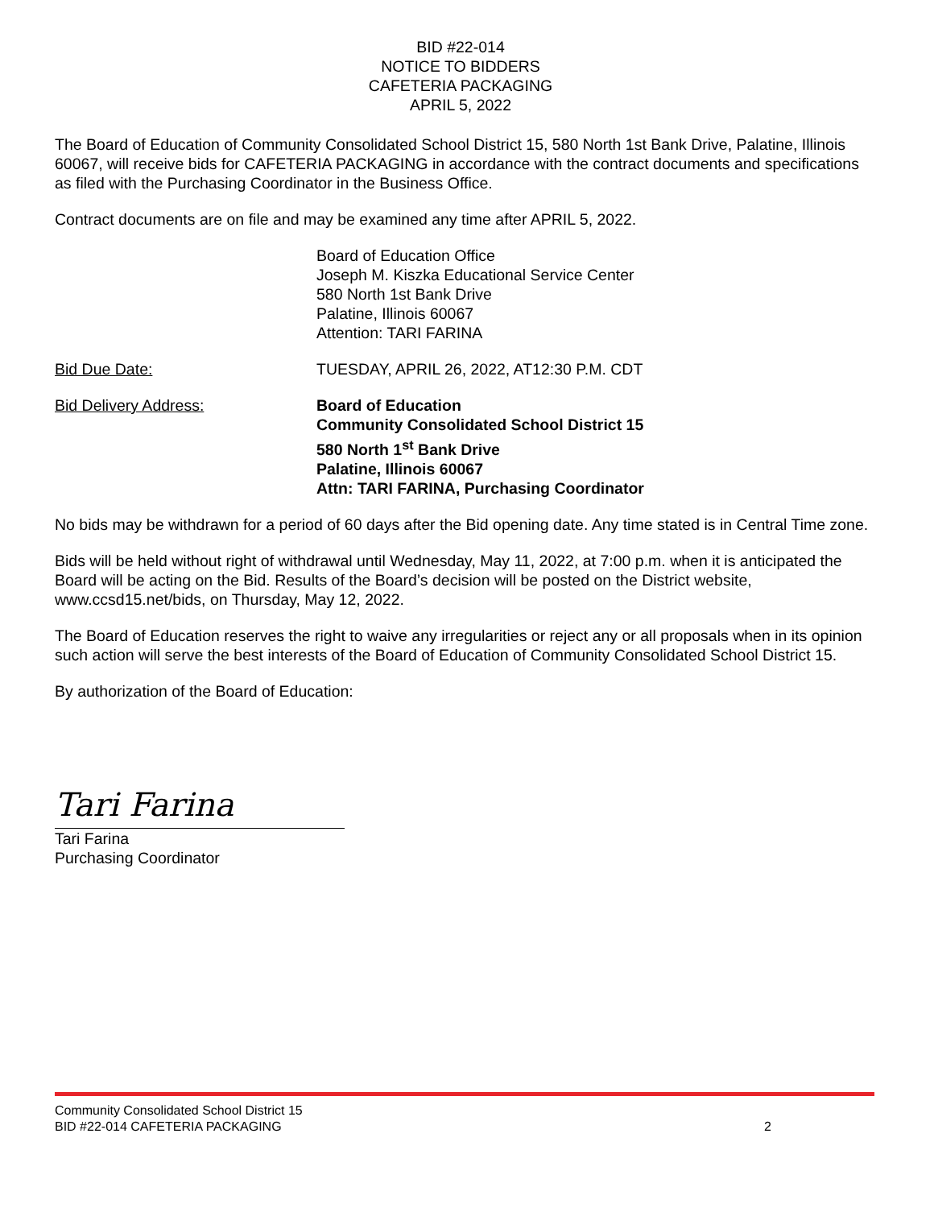BID #22-014
NOTICE TO BIDDERS
CAFETERIA PACKAGING
APRIL 5, 2022
The Board of Education of Community Consolidated School District 15, 580 North 1st Bank Drive, Palatine, Illinois 60067, will receive bids for CAFETERIA PACKAGING in accordance with the contract documents and specifications as filed with the Purchasing Coordinator in the Business Office.
Contract documents are on file and may be examined any time after APRIL 5, 2022.
Board of Education Office
Joseph M. Kiszka Educational Service Center
580 North 1st Bank Drive
Palatine, Illinois 60067
Attention: TARI FARINA
Bid Due Date: TUESDAY, APRIL 26, 2022, AT12:30 P.M. CDT
Bid Delivery Address: Board of Education
Community Consolidated School District 15
580 North 1<sup>st</sup> Bank Drive
Palatine, Illinois 60067
Attn: TARI FARINA, Purchasing Coordinator
No bids may be withdrawn for a period of 60 days after the Bid opening date. Any time stated is in Central Time zone.
Bids will be held without right of withdrawal until Wednesday, May 11, 2022, at 7:00 p.m. when it is anticipated the Board will be acting on the Bid. Results of the Board’s decision will be posted on the District website, www.ccsd15.net/bids, on Thursday, May 12, 2022.
The Board of Education reserves the right to waive any irregularities or reject any or all proposals when in its opinion such action will serve the best interests of the Board of Education of Community Consolidated School District 15.
By authorization of the Board of Education:
Tari Farina
Tari Farina
Purchasing Coordinator
Community Consolidated School District 15
BID #22-014 CAFETERIA PACKAGING 2